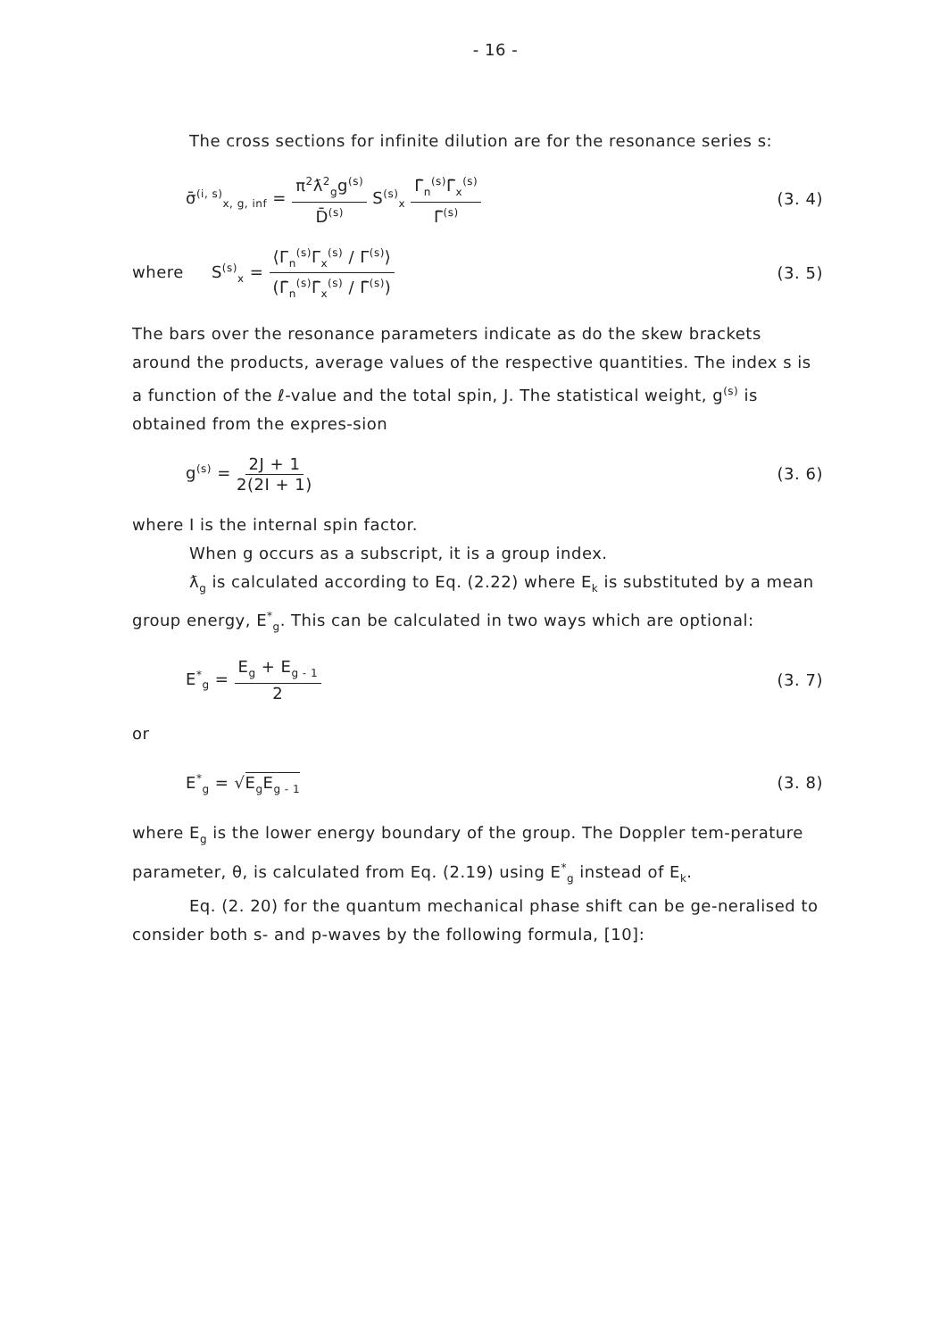- 16 -
The cross sections for infinite dilution are for the resonance series s:
σ̄<sup>(i, s)</sup><sub>x, g, inf</sub> = π<sup>2</sup>ƛ<sup>2</sup><sub>g</sub>g<sup>(s)</sup> D̄<sup>(s)</sup> S<sup>(s)</sup><sub>x</sub> Γ̄<sub>n</sub><sup>(s)</sup>Γ̄<sub>x</sub><sup>(s)</sup> Γ̄<sup>(s)</sup> (3. 4)
where S<sup>(s)</sup><sub>x</sub> = ⟨Γ<sub>n</sub><sup>(s)</sup>Γ<sub>x</sub><sup>(s)</sup> / Γ<sup>(s)</sup>⟩ (Γ̄<sub>n</sub><sup>(s)</sup>Γ̄<sub>x</sub><sup>(s)</sup> / Γ̄<sup>(s)</sup>) (3. 5)
The bars over the resonance parameters indicate as do the skew brackets around the products, average values of the respective quantities. The index s is a function of the ℓ-value and the total spin, J. The statistical weight, g<sup>(s)</sup> is obtained from the expres-sion
g<sup>(s)</sup> = 2J + 1 2(2I + 1) (3. 6)
where I is the internal spin factor.
When g occurs as a subscript, it is a group index.
ƛ<sub>g</sub> is calculated according to Eq. (2.22) where E<sub>k</sub> is substituted by a mean group energy, E<sup>*</sup><sub>g</sub>. This can be calculated in two ways which are optional:
E<sup>*</sup><sub>g</sub> = E<sub>g</sub> + E<sub>g - 1</sub> 2 (3. 7)
or
E<sup>*</sup><sub>g</sub> = √E<sub>g</sub>E<sub>g - 1</sub> (3. 8)
where E<sub>g</sub> is the lower energy boundary of the group. The Doppler tem-perature parameter, θ, is calculated from Eq. (2.19) using E<sup>*</sup><sub>g</sub> instead of E<sub>k</sub>.
Eq. (2. 20) for the quantum mechanical phase shift can be ge-neralised to consider both s- and p-waves by the following formula, [10]: